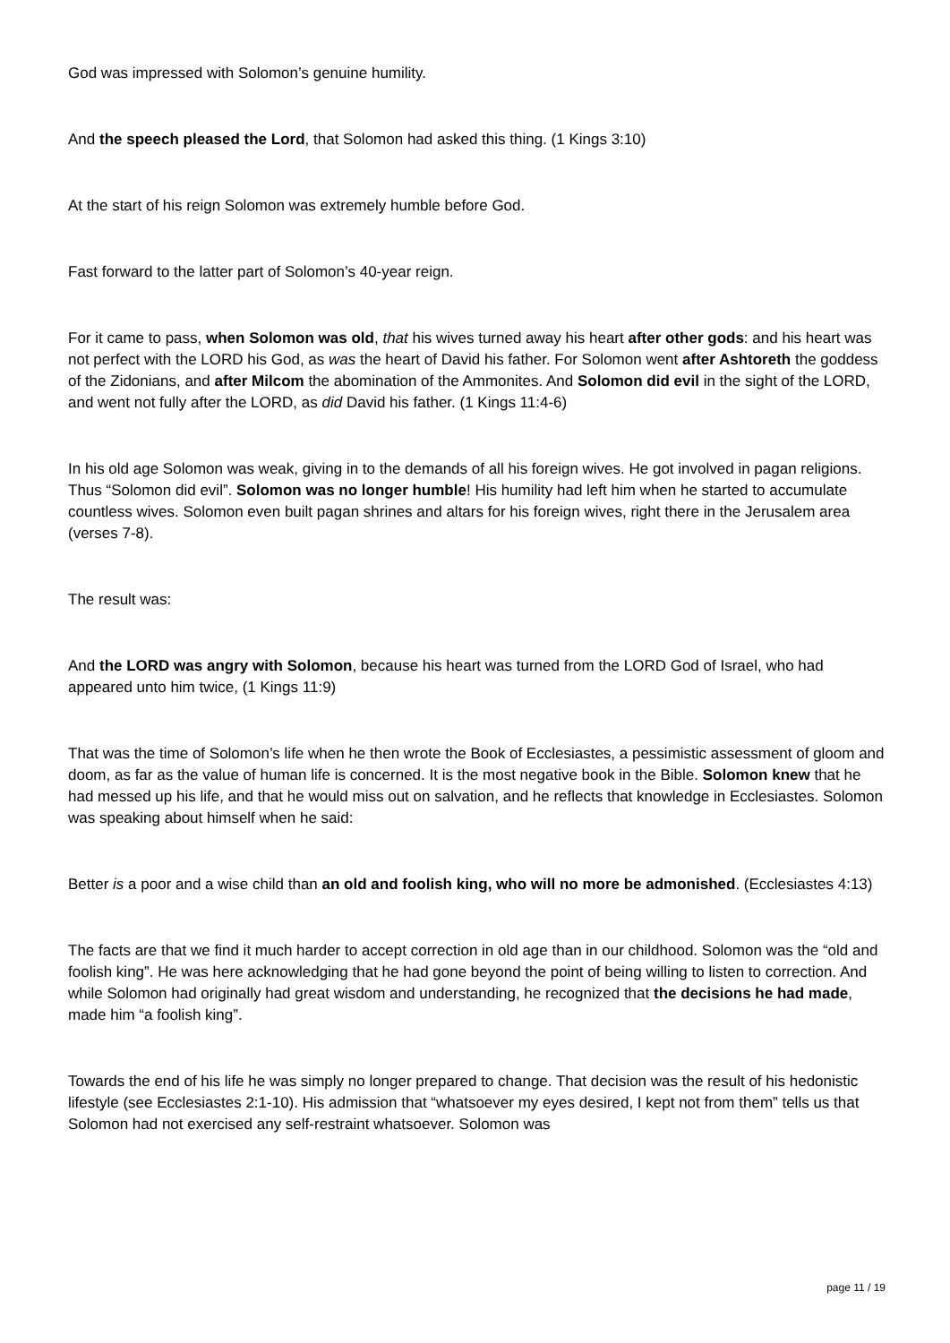God was impressed with Solomon’s genuine humility.
And the speech pleased the Lord, that Solomon had asked this thing. (1 Kings 3:10)
At the start of his reign Solomon was extremely humble before God.
Fast forward to the latter part of Solomon’s 40-year reign.
For it came to pass, when Solomon was old, that his wives turned away his heart after other gods: and his heart was not perfect with the LORD his God, as was the heart of David his father. For Solomon went after Ashtoreth the goddess of the Zidonians, and after Milcom the abomination of the Ammonites. And Solomon did evil in the sight of the LORD, and went not fully after the LORD, as did David his father. (1 Kings 11:4-6)
In his old age Solomon was weak, giving in to the demands of all his foreign wives. He got involved in pagan religions. Thus “Solomon did evil”. Solomon was no longer humble! His humility had left him when he started to accumulate countless wives. Solomon even built pagan shrines and altars for his foreign wives, right there in the Jerusalem area (verses 7-8).
The result was:
And the LORD was angry with Solomon, because his heart was turned from the LORD God of Israel, who had appeared unto him twice, (1 Kings 11:9)
That was the time of Solomon’s life when he then wrote the Book of Ecclesiastes, a pessimistic assessment of gloom and doom, as far as the value of human life is concerned. It is the most negative book in the Bible. Solomon knew that he had messed up his life, and that he would miss out on salvation, and he reflects that knowledge in Ecclesiastes. Solomon was speaking about himself when he said:
Better is a poor and a wise child than an old and foolish king, who will no more be admonished. (Ecclesiastes 4:13)
The facts are that we find it much harder to accept correction in old age than in our childhood. Solomon was the “old and foolish king”. He was here acknowledging that he had gone beyond the point of being willing to listen to correction. And while Solomon had originally had great wisdom and understanding, he recognized that the decisions he had made, made him “a foolish king”.
Towards the end of his life he was simply no longer prepared to change. That decision was the result of his hedonistic lifestyle (see Ecclesiastes 2:1-10). His admission that “whatsoever my eyes desired, I kept not from them” tells us that Solomon had not exercised any self-restraint whatsoever. Solomon was
page 11 / 19